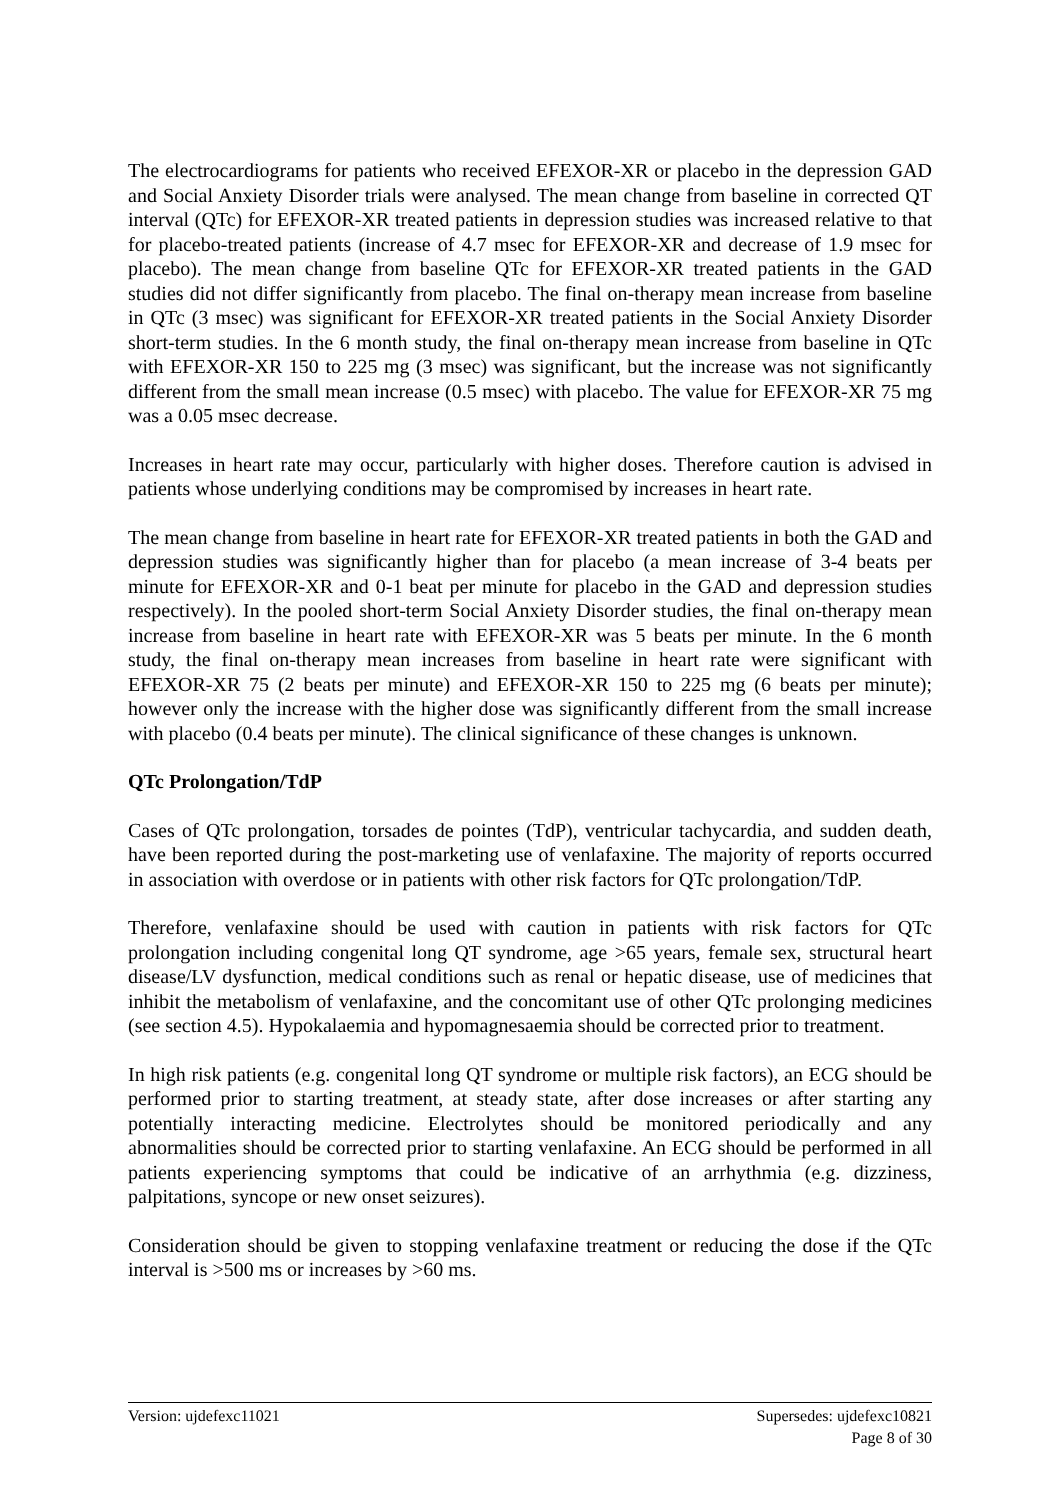The electrocardiograms for patients who received EFEXOR-XR or placebo in the depression GAD and Social Anxiety Disorder trials were analysed. The mean change from baseline in corrected QT interval (QTc) for EFEXOR-XR treated patients in depression studies was increased relative to that for placebo-treated patients (increase of 4.7 msec for EFEXOR-XR and decrease of 1.9 msec for placebo). The mean change from baseline QTc for EFEXOR-XR treated patients in the GAD studies did not differ significantly from placebo. The final on-therapy mean increase from baseline in QTc (3 msec) was significant for EFEXOR-XR treated patients in the Social Anxiety Disorder short-term studies. In the 6 month study, the final on-therapy mean increase from baseline in QTc with EFEXOR-XR 150 to 225 mg (3 msec) was significant, but the increase was not significantly different from the small mean increase (0.5 msec) with placebo. The value for EFEXOR-XR 75 mg was a 0.05 msec decrease.
Increases in heart rate may occur, particularly with higher doses. Therefore caution is advised in patients whose underlying conditions may be compromised by increases in heart rate.
The mean change from baseline in heart rate for EFEXOR-XR treated patients in both the GAD and depression studies was significantly higher than for placebo (a mean increase of 3-4 beats per minute for EFEXOR-XR and 0-1 beat per minute for placebo in the GAD and depression studies respectively). In the pooled short-term Social Anxiety Disorder studies, the final on-therapy mean increase from baseline in heart rate with EFEXOR-XR was 5 beats per minute. In the 6 month study, the final on-therapy mean increases from baseline in heart rate were significant with EFEXOR-XR 75 (2 beats per minute) and EFEXOR-XR 150 to 225 mg (6 beats per minute); however only the increase with the higher dose was significantly different from the small increase with placebo (0.4 beats per minute). The clinical significance of these changes is unknown.
QTc Prolongation/TdP
Cases of QTc prolongation, torsades de pointes (TdP), ventricular tachycardia, and sudden death, have been reported during the post-marketing use of venlafaxine. The majority of reports occurred in association with overdose or in patients with other risk factors for QTc prolongation/TdP.
Therefore, venlafaxine should be used with caution in patients with risk factors for QTc prolongation including congenital long QT syndrome, age >65 years, female sex, structural heart disease/LV dysfunction, medical conditions such as renal or hepatic disease, use of medicines that inhibit the metabolism of venlafaxine, and the concomitant use of other QTc prolonging medicines (see section 4.5). Hypokalaemia and hypomagnesaemia should be corrected prior to treatment.
In high risk patients (e.g. congenital long QT syndrome or multiple risk factors), an ECG should be performed prior to starting treatment, at steady state, after dose increases or after starting any potentially interacting medicine. Electrolytes should be monitored periodically and any abnormalities should be corrected prior to starting venlafaxine. An ECG should be performed in all patients experiencing symptoms that could be indicative of an arrhythmia (e.g. dizziness, palpitations, syncope or new onset seizures).
Consideration should be given to stopping venlafaxine treatment or reducing the dose if the QTc interval is >500 ms or increases by >60 ms.
Version: ujdefexc11021 Supersedes: ujdefexc10821
Page 8 of 30